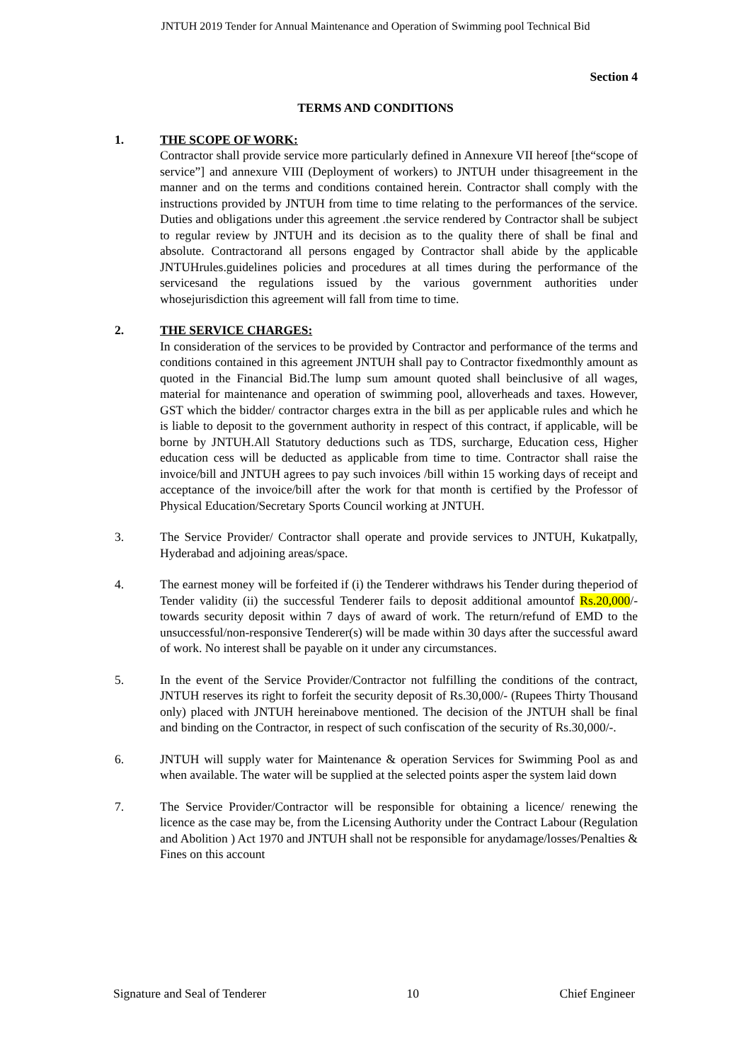JNTUH 2019 Tender for Annual Maintenance and Operation of Swimming pool Technical Bid
Section 4
TERMS AND CONDITIONS
1. THE SCOPE OF WORK:
Contractor shall provide service more particularly defined in Annexure VII hereof [the“scope of service”] and annexure VIII (Deployment of workers) to JNTUH under thisagreement in the manner and on the terms and conditions contained herein. Contractor shall comply with the instructions provided by JNTUH from time to time relating to the performances of the service. Duties and obligations under this agreement .the service rendered by Contractor shall be subject to regular review by JNTUH and its decision as to the quality there of shall be final and absolute. Contractorand all persons engaged by Contractor shall abide by the applicable JNTUHrules.guidelines policies and procedures at all times during the performance of the servicesand the regulations issued by the various government authorities under whosejurisdiction this agreement will fall from time to time.
2. THE SERVICE CHARGES:
In consideration of the services to be provided by Contractor and performance of the terms and conditions contained in this agreement JNTUH shall pay to Contractor fixedmonthly amount as quoted in the Financial Bid.The lump sum amount quoted shall beinclusive of all wages, material for maintenance and operation of swimming pool, alloverheads and taxes. However, GST which the bidder/ contractor charges extra in the bill as per applicable rules and which he is liable to deposit to the government authority in respect of this contract, if applicable, will be borne by JNTUH.All Statutory deductions such as TDS, surcharge, Education cess, Higher education cess will be deducted as applicable from time to time. Contractor shall raise the invoice/bill and JNTUH agrees to pay such invoices /bill within 15 working days of receipt and acceptance of the invoice/bill after the work for that month is certified by the Professor of Physical Education/Secretary Sports Council working at JNTUH.
3. The Service Provider/ Contractor shall operate and provide services to JNTUH, Kukatpally, Hyderabad and adjoining areas/space.
4. The earnest money will be forfeited if (i) the Tenderer withdraws his Tender during theperiod of Tender validity (ii) the successful Tenderer fails to deposit additional amountof Rs.20,000/- towards security deposit within 7 days of award of work. The return/refund of EMD to the unsuccessful/non-responsive Tenderer(s) will be made within 30 days after the successful award of work. No interest shall be payable on it under any circumstances.
5. In the event of the Service Provider/Contractor not fulfilling the conditions of the contract, JNTUH reserves its right to forfeit the security deposit of Rs.30,000/- (Rupees Thirty Thousand only) placed with JNTUH hereinabove mentioned. The decision of the JNTUH shall be final and binding on the Contractor, in respect of such confiscation of the security of Rs.30,000/-.
6. JNTUH will supply water for Maintenance & operation Services for Swimming Pool as and when available. The water will be supplied at the selected points asper the system laid down
7. The Service Provider/Contractor will be responsible for obtaining a licence/ renewing the licence as the case may be, from the Licensing Authority under the Contract Labour (Regulation and Abolition ) Act 1970 and JNTUH shall not be responsible for anydamage/losses/Penalties & Fines on this account
Signature and Seal of Tenderer 10 Chief Engineer